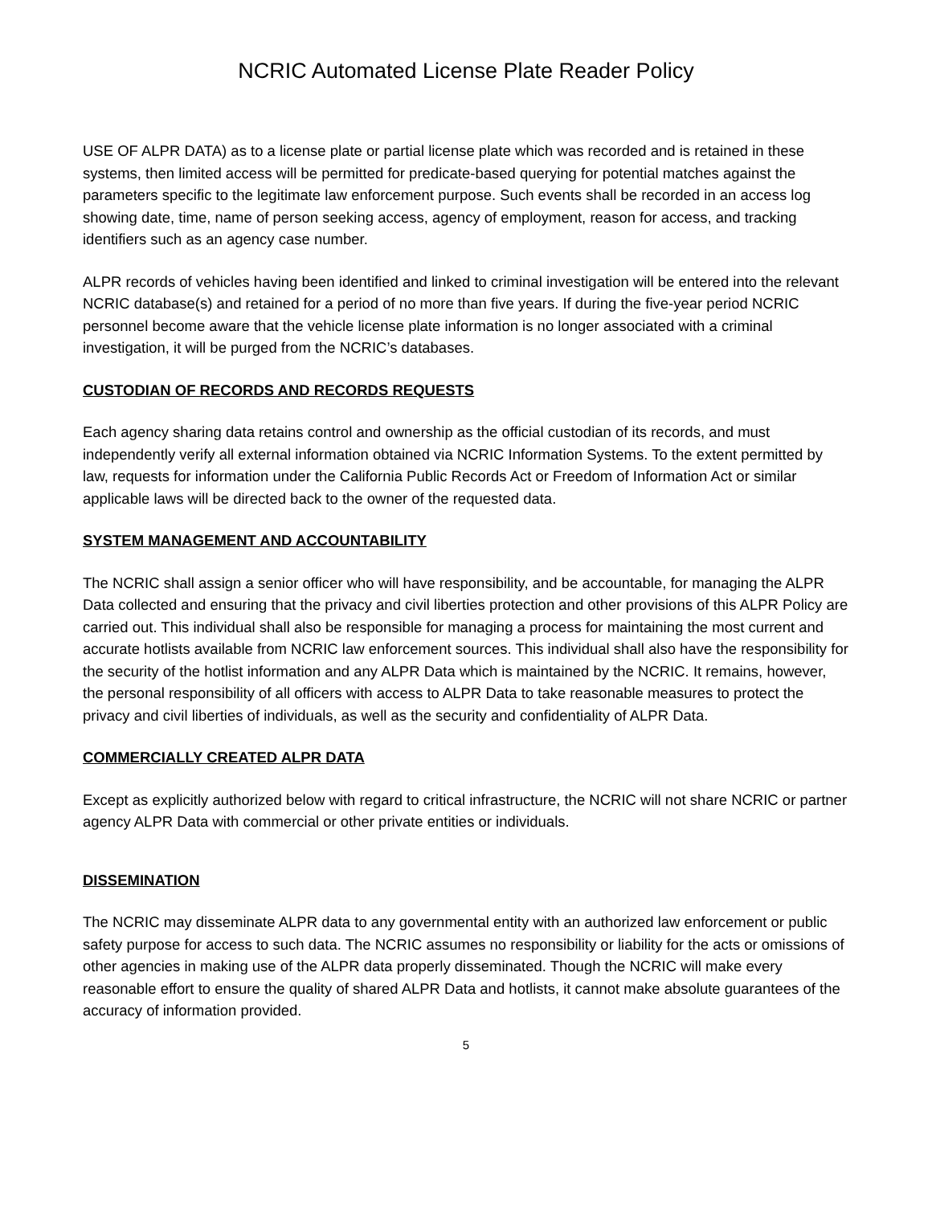NCRIC Automated License Plate Reader Policy
USE OF ALPR DATA) as to a license plate or partial license plate which was recorded and is retained in these systems, then limited access will be permitted for predicate-based querying for potential matches against the parameters specific to the legitimate law enforcement purpose. Such events shall be recorded in an access log showing date, time, name of person seeking access, agency of employment, reason for access, and tracking identifiers such as an agency case number.
ALPR records of vehicles having been identified and linked to criminal investigation will be entered into the relevant NCRIC database(s) and retained for a period of no more than five years. If during the five-year period NCRIC personnel become aware that the vehicle license plate information is no longer associated with a criminal investigation, it will be purged from the NCRIC’s databases.
CUSTODIAN OF RECORDS AND RECORDS REQUESTS
Each agency sharing data retains control and ownership as the official custodian of its records, and must independently verify all external information obtained via NCRIC Information Systems. To the extent permitted by law, requests for information under the California Public Records Act or Freedom of Information Act or similar applicable laws will be directed back to the owner of the requested data.
SYSTEM MANAGEMENT AND ACCOUNTABILITY
The NCRIC shall assign a senior officer who will have responsibility, and be accountable, for managing the ALPR Data collected and ensuring that the privacy and civil liberties protection and other provisions of this ALPR Policy are carried out. This individual shall also be responsible for managing a process for maintaining the most current and accurate hotlists available from NCRIC law enforcement sources. This individual shall also have the responsibility for the security of the hotlist information and any ALPR Data which is maintained by the NCRIC. It remains, however, the personal responsibility of all officers with access to ALPR Data to take reasonable measures to protect the privacy and civil liberties of individuals, as well as the security and confidentiality of ALPR Data.
COMMERCIALLY CREATED ALPR DATA
Except as explicitly authorized below with regard to critical infrastructure, the NCRIC will not share NCRIC or partner agency ALPR Data with commercial or other private entities or individuals.
DISSEMINATION
The NCRIC may disseminate ALPR data to any governmental entity with an authorized law enforcement or public safety purpose for access to such data. The NCRIC assumes no responsibility or liability for the acts or omissions of other agencies in making use of the ALPR data properly disseminated. Though the NCRIC will make every reasonable effort to ensure the quality of shared ALPR Data and hotlists, it cannot make absolute guarantees of the accuracy of information provided.
5